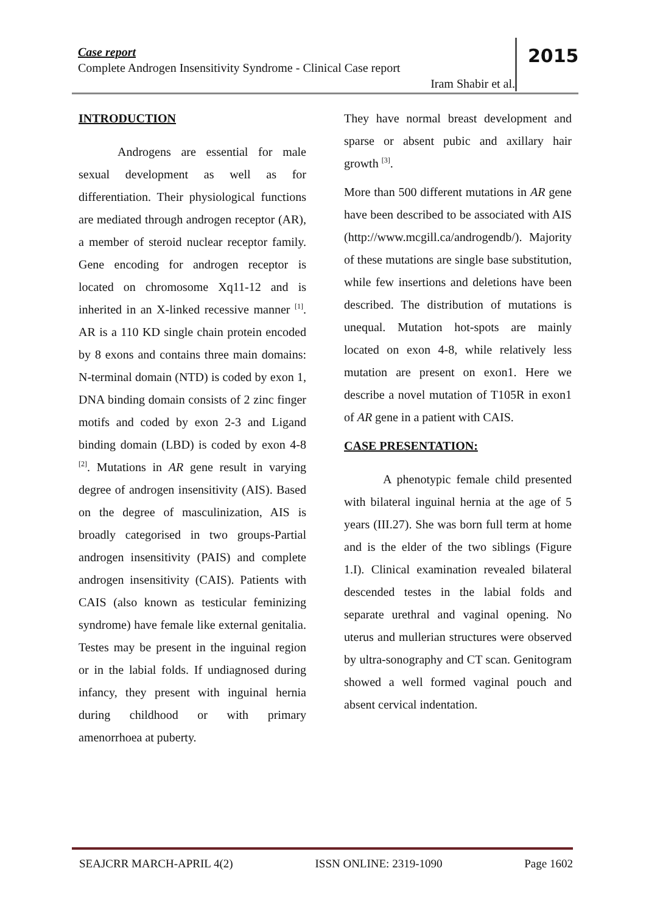Case report
Complete Androgen Insensitivity Syndrome - Clinical Case report
Iram Shabir et al.
2015
INTRODUCTION
Androgens are essential for male sexual development as well as for differentiation. Their physiological functions are mediated through androgen receptor (AR), a member of steroid nuclear receptor family. Gene encoding for androgen receptor is located on chromosome Xq11-12 and is inherited in an X-linked recessive manner <sup>[1]</sup>. AR is a 110 KD single chain protein encoded by 8 exons and contains three main domains: N-terminal domain (NTD) is coded by exon 1, DNA binding domain consists of 2 zinc finger motifs and coded by exon 2-3 and Ligand binding domain (LBD) is coded by exon 4-8 <sup>[2]</sup>. Mutations in AR gene result in varying degree of androgen insensitivity (AIS). Based on the degree of masculinization, AIS is broadly categorised in two groups-Partial androgen insensitivity (PAIS) and complete androgen insensitivity (CAIS). Patients with CAIS (also known as testicular feminizing syndrome) have female like external genitalia. Testes may be present in the inguinal region or in the labial folds. If undiagnosed during infancy, they present with inguinal hernia during childhood or with primary amenorrhoea at puberty.
They have normal breast development and sparse or absent pubic and axillary hair growth <sup>[3]</sup>.
More than 500 different mutations in AR gene have been described to be associated with AIS (http://www.mcgill.ca/androgendb/). Majority of these mutations are single base substitution, while few insertions and deletions have been described. The distribution of mutations is unequal. Mutation hot-spots are mainly located on exon 4-8, while relatively less mutation are present on exon1. Here we describe a novel mutation of T105R in exon1 of AR gene in a patient with CAIS.
CASE PRESENTATION:
A phenotypic female child presented with bilateral inguinal hernia at the age of 5 years (III.27). She was born full term at home and is the elder of the two siblings (Figure 1.I). Clinical examination revealed bilateral descended testes in the labial folds and separate urethral and vaginal opening. No uterus and mullerian structures were observed by ultra-sonography and CT scan. Genitogram showed a well formed vaginal pouch and absent cervical indentation.
SEAJCRR MARCH-APRIL 4(2) ISSN ONLINE: 2319-1090 Page 1602